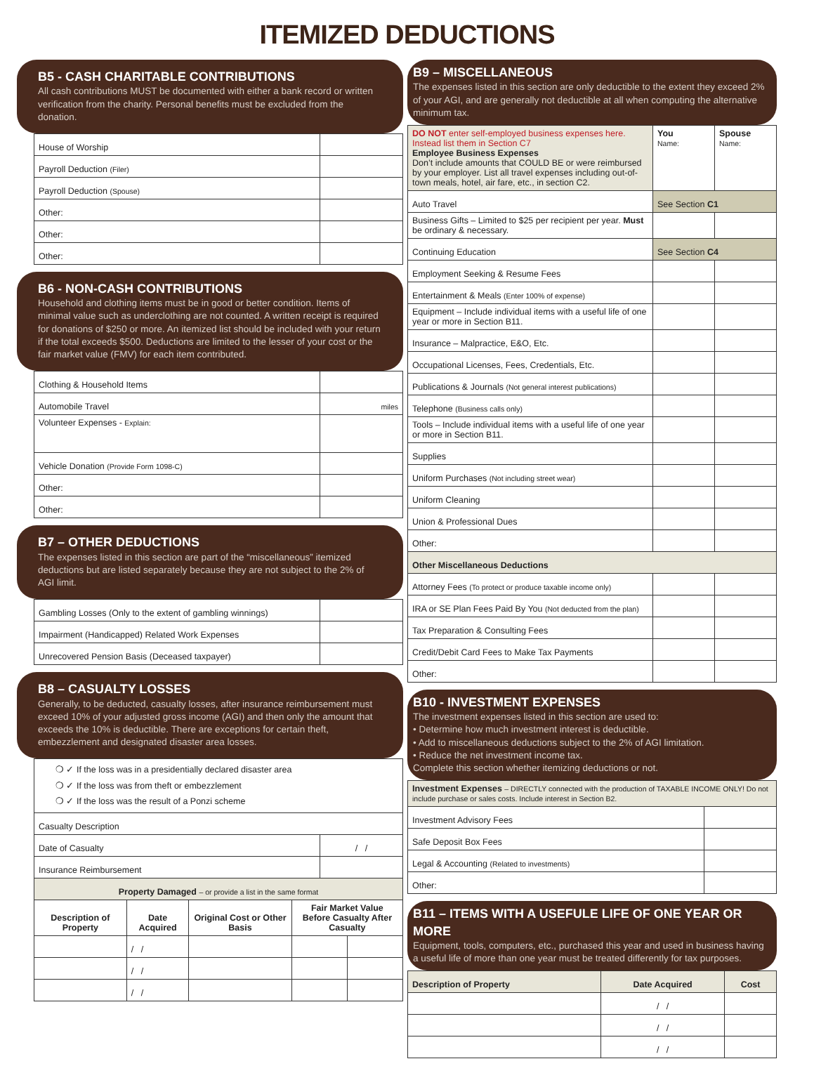ITEMIZED DEDUCTIONS
B5 - CASH CHARITABLE CONTRIBUTIONS
All cash contributions MUST be documented with either a bank record or written verification from the charity. Personal benefits must be excluded from the donation.
| House of Worship | |
| Payroll Deduction (Filer) | |
| Payroll Deduction (Spouse) | |
| Other: | |
| Other: | |
| Other: | |
B6 - NON-CASH CONTRIBUTIONS
Household and clothing items must be in good or better condition. Items of minimal value such as underclothing are not counted. A written receipt is required for donations of $250 or more. An itemized list should be included with your return if the total exceeds $500. Deductions are limited to the lesser of your cost or the fair market value (FMV) for each item contributed.
| Clothing & Household Items | |
| Automobile Travel | miles |
| Volunteer Expenses - Explain: | |
| Vehicle Donation (Provide Form 1098-C) | |
| Other: | |
| Other: | |
B7 – OTHER DEDUCTIONS
The expenses listed in this section are part of the “miscellaneous” itemized deductions but are listed separately because they are not subject to the 2% of AGI limit.
| Gambling Losses (Only to the extent of gambling winnings) | |
| Impairment (Handicapped) Related Work Expenses | |
| Unrecovered Pension Basis (Deceased taxpayer) | |
B8 – CASUALTY LOSSES
Generally, to be deducted, casualty losses, after insurance reimbursement must exceed 10% of your adjusted gross income (AGI) and then only the amount that exceeds the 10% is deductible. There are exceptions for certain theft, embezzlement and designated disaster area losses.
| ❍ ✓ If the loss was in a presidentially declared disaster area ❍ ✓ If the loss was from theft or embezzlement ❍ ✓ If the loss was the result of a Ponzi scheme | |
| Casualty Description | |
| Date of Casualty | / / |
| Insurance Reimbursement | |
| Property Damaged – or provide a list in the same format | | | | |
| Description of Property | Date Acquired | Original Cost or Other Basis | Fair Market Value Before Casualty After Casualty | |
| | / / | | | |
| | / / | | | |
| | / / | | | |
B9 – MISCELLANEOUS
The expenses listed in this section are only deductible to the extent they exceed 2% of your AGI, and are generally not deductible at all when computing the alternative minimum tax.
| DO NOT enter self-employed business expenses here. Instead list them in Section C7 Employee Business Expenses Don’t include amounts that COULD BE or were reimbursed by your employer. List all travel expenses including out-of-town meals, hotel, air fare, etc., in section C2. | You Name: | Spouse Name: |
| Auto Travel | See Section C1 | |
| Business Gifts – Limited to $25 per recipient per year. Must be ordinary & necessary. | | |
| Continuing Education | See Section C4 | |
| Employment Seeking & Resume Fees | | |
| Entertainment & Meals (Enter 100% of expense) | | |
| Equipment – Include individual items with a useful life of one year or more in Section B11. | | |
| Insurance – Malpractice, E&O, Etc. | | |
| Occupational Licenses, Fees, Credentials, Etc. | | |
| Publications & Journals (Not general interest publications) | | |
| Telephone (Business calls only) | | |
| Tools – Include individual items with a useful life of one year or more in Section B11. | | |
| Supplies | | |
| Uniform Purchases (Not including street wear) | | |
| Uniform Cleaning | | |
| Union & Professional Dues | | |
| Other: | | |
| Other Miscellaneous Deductions | | |
| Attorney Fees (To protect or produce taxable income only) | | |
| IRA or SE Plan Fees Paid By You (Not deducted from the plan) | | |
| Tax Preparation & Consulting Fees | | |
| Credit/Debit Card Fees to Make Tax Payments | | |
| Other: | | |
B10 - INVESTMENT EXPENSES
The investment expenses listed in this section are used to:
• Determine how much investment interest is deductible.
• Add to miscellaneous deductions subject to the 2% of AGI limitation.
• Reduce the net investment income tax.
Complete this section whether itemizing deductions or not.
| Investment Expenses – DIRECTLY connected with the production of TAXABLE INCOME ONLY! Do not include purchase or sales costs. Include interest in Section B2. | |
| Investment Advisory Fees | |
| Safe Deposit Box Fees | |
| Legal & Accounting (Related to investments) | |
| Other: | |
B11 – ITEMS WITH A USEFULE LIFE OF ONE YEAR OR MORE
Equipment, tools, computers, etc., purchased this year and used in business having a useful life of more than one year must be treated differently for tax purposes.
| Description of Property | Date Acquired | Cost |
| --- | --- | --- |
| | / / | |
| | / / | |
| | / / | |